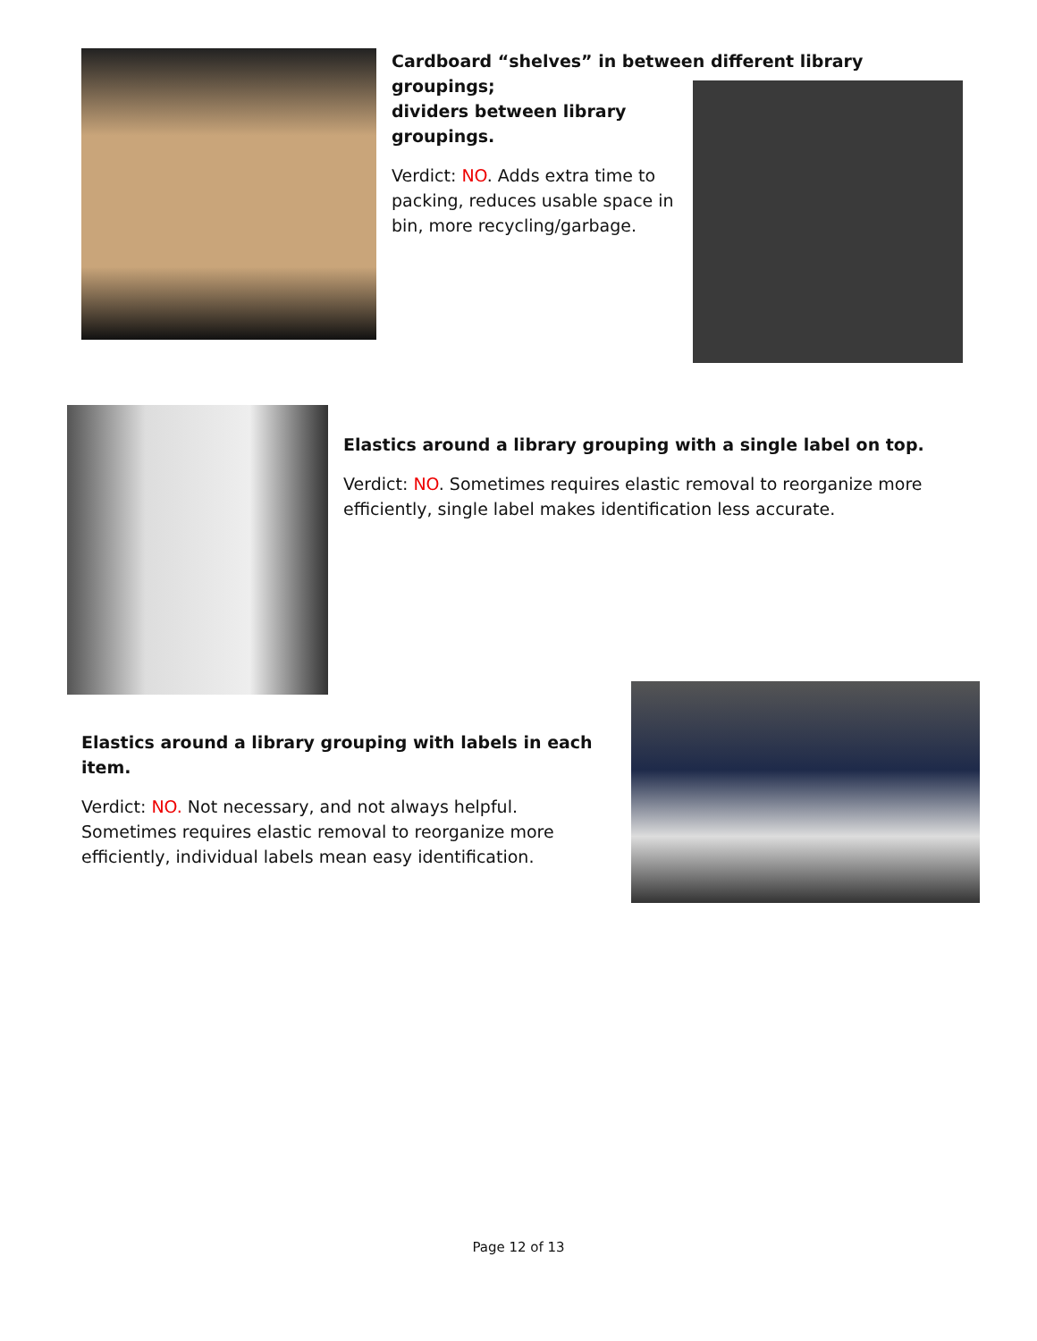Cardboard “shelves” in between different library groupings;
dividers between library groupings.
Verdict: NO. Adds extra time to packing, reduces usable space in bin, more recycling/garbage.
Elastics around a library grouping with a single label on top.
Verdict: NO. Sometimes requires elastic removal to reorganize more efficiently, single label makes identification less accurate.
Elastics around a library grouping with labels in each item.
Verdict: NO. Not necessary, and not always helpful. Sometimes requires elastic removal to reorganize more efficiently, individual labels mean easy identification.
Page 12 of 13